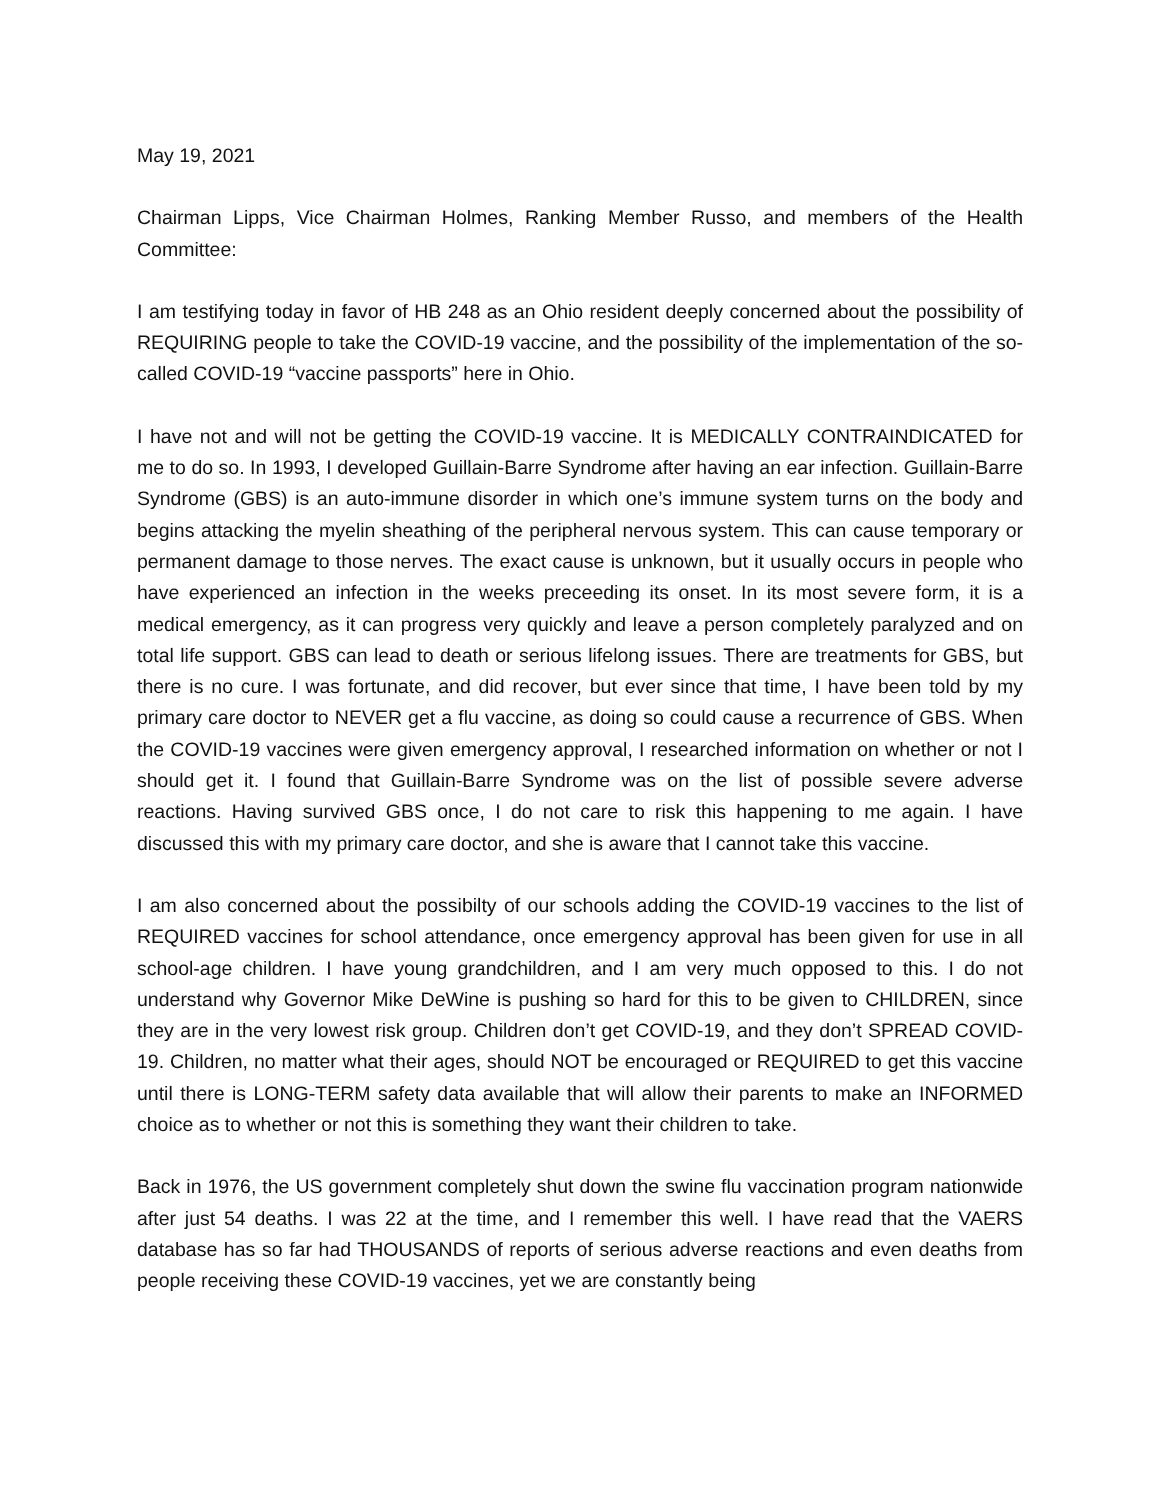May 19, 2021
Chairman Lipps, Vice Chairman Holmes, Ranking Member Russo, and members of the Health Committee:
I am testifying today in favor of HB 248 as an Ohio resident deeply concerned about the possibility of REQUIRING people to take the COVID-19 vaccine, and the possibility of the implementation of the so-called COVID-19 “vaccine passports” here in Ohio.
I have not and will not be getting the COVID-19 vaccine. It is MEDICALLY CONTRAINDICATED for me to do so. In 1993, I developed Guillain-Barre Syndrome after having an ear infection. Guillain-Barre Syndrome (GBS) is an auto-immune disorder in which one’s immune system turns on the body and begins attacking the myelin sheathing of the peripheral nervous system. This can cause temporary or permanent damage to those nerves. The exact cause is unknown, but it usually occurs in people who have experienced an infection in the weeks preceeding its onset. In its most severe form, it is a medical emergency, as it can progress very quickly and leave a person completely paralyzed and on total life support. GBS can lead to death or serious lifelong issues. There are treatments for GBS, but there is no cure. I was fortunate, and did recover, but ever since that time, I have been told by my primary care doctor to NEVER get a flu vaccine, as doing so could cause a recurrence of GBS. When the COVID-19 vaccines were given emergency approval, I researched information on whether or not I should get it. I found that Guillain-Barre Syndrome was on the list of possible severe adverse reactions. Having survived GBS once, I do not care to risk this happening to me again. I have discussed this with my primary care doctor, and she is aware that I cannot take this vaccine.
I am also concerned about the possibilty of our schools adding the COVID-19 vaccines to the list of REQUIRED vaccines for school attendance, once emergency approval has been given for use in all school-age children. I have young grandchildren, and I am very much opposed to this. I do not understand why Governor Mike DeWine is pushing so hard for this to be given to CHILDREN, since they are in the very lowest risk group. Children don’t get COVID-19, and they don’t SPREAD COVID-19. Children, no matter what their ages, should NOT be encouraged or REQUIRED to get this vaccine until there is LONG-TERM safety data available that will allow their parents to make an INFORMED choice as to whether or not this is something they want their children to take.
Back in 1976, the US government completely shut down the swine flu vaccination program nationwide after just 54 deaths. I was 22 at the time, and I remember this well. I have read that the VAERS database has so far had THOUSANDS of reports of serious adverse reactions and even deaths from people receiving these COVID-19 vaccines, yet we are constantly being